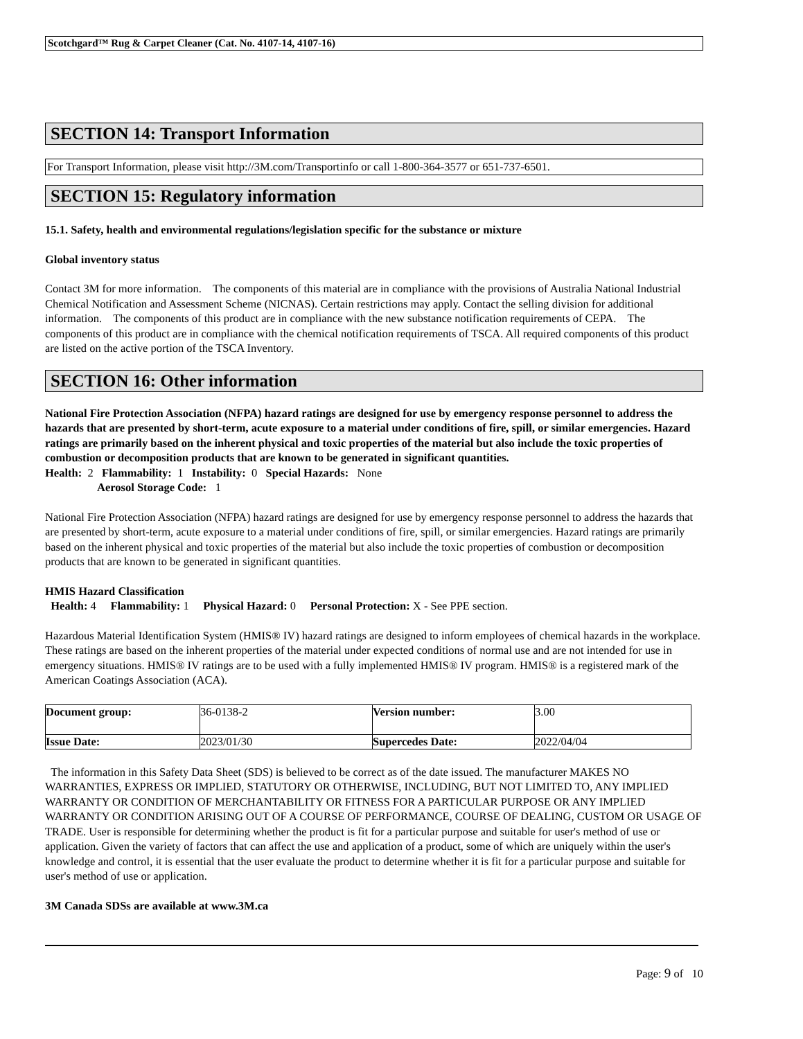Scotchgard™ Rug & Carpet Cleaner (Cat. No. 4107-14, 4107-16)
SECTION 14: Transport Information
For Transport Information, please visit http://3M.com/Transportinfo or call 1-800-364-3577 or 651-737-6501.
SECTION 15: Regulatory information
15.1. Safety, health and environmental regulations/legislation specific for the substance or mixture
Global inventory status
Contact 3M for more information. The components of this material are in compliance with the provisions of Australia National Industrial Chemical Notification and Assessment Scheme (NICNAS). Certain restrictions may apply. Contact the selling division for additional information. The components of this product are in compliance with the new substance notification requirements of CEPA. The components of this product are in compliance with the chemical notification requirements of TSCA. All required components of this product are listed on the active portion of the TSCA Inventory.
SECTION 16: Other information
National Fire Protection Association (NFPA) hazard ratings are designed for use by emergency response personnel to address the hazards that are presented by short-term, acute exposure to a material under conditions of fire, spill, or similar emergencies. Hazard ratings are primarily based on the inherent physical and toxic properties of the material but also include the toxic properties of combustion or decomposition products that are known to be generated in significant quantities.
Health: 2 Flammability: 1 Instability: 0 Special Hazards: None
Aerosol Storage Code: 1
National Fire Protection Association (NFPA) hazard ratings are designed for use by emergency response personnel to address the hazards that are presented by short-term, acute exposure to a material under conditions of fire, spill, or similar emergencies. Hazard ratings are primarily based on the inherent physical and toxic properties of the material but also include the toxic properties of combustion or decomposition products that are known to be generated in significant quantities.
HMIS Hazard Classification
Health: 4 Flammability: 1 Physical Hazard: 0 Personal Protection: X - See PPE section.
Hazardous Material Identification System (HMIS® IV) hazard ratings are designed to inform employees of chemical hazards in the workplace. These ratings are based on the inherent properties of the material under expected conditions of normal use and are not intended for use in emergency situations. HMIS® IV ratings are to be used with a fully implemented HMIS® IV program. HMIS® is a registered mark of the American Coatings Association (ACA).
| Document group: | 36-0138-2 | Version number: | 3.00 |
| Issue Date: | 2023/01/30 | Supercedes Date: | 2022/04/04 |
The information in this Safety Data Sheet (SDS) is believed to be correct as of the date issued. The manufacturer MAKES NO WARRANTIES, EXPRESS OR IMPLIED, STATUTORY OR OTHERWISE, INCLUDING, BUT NOT LIMITED TO, ANY IMPLIED WARRANTY OR CONDITION OF MERCHANTABILITY OR FITNESS FOR A PARTICULAR PURPOSE OR ANY IMPLIED WARRANTY OR CONDITION ARISING OUT OF A COURSE OF PERFORMANCE, COURSE OF DEALING, CUSTOM OR USAGE OF TRADE. User is responsible for determining whether the product is fit for a particular purpose and suitable for user's method of use or application. Given the variety of factors that can affect the use and application of a product, some of which are uniquely within the user's knowledge and control, it is essential that the user evaluate the product to determine whether it is fit for a particular purpose and suitable for user's method of use or application.
3M Canada SDSs are available at www.3M.ca
Page: 9 of 10